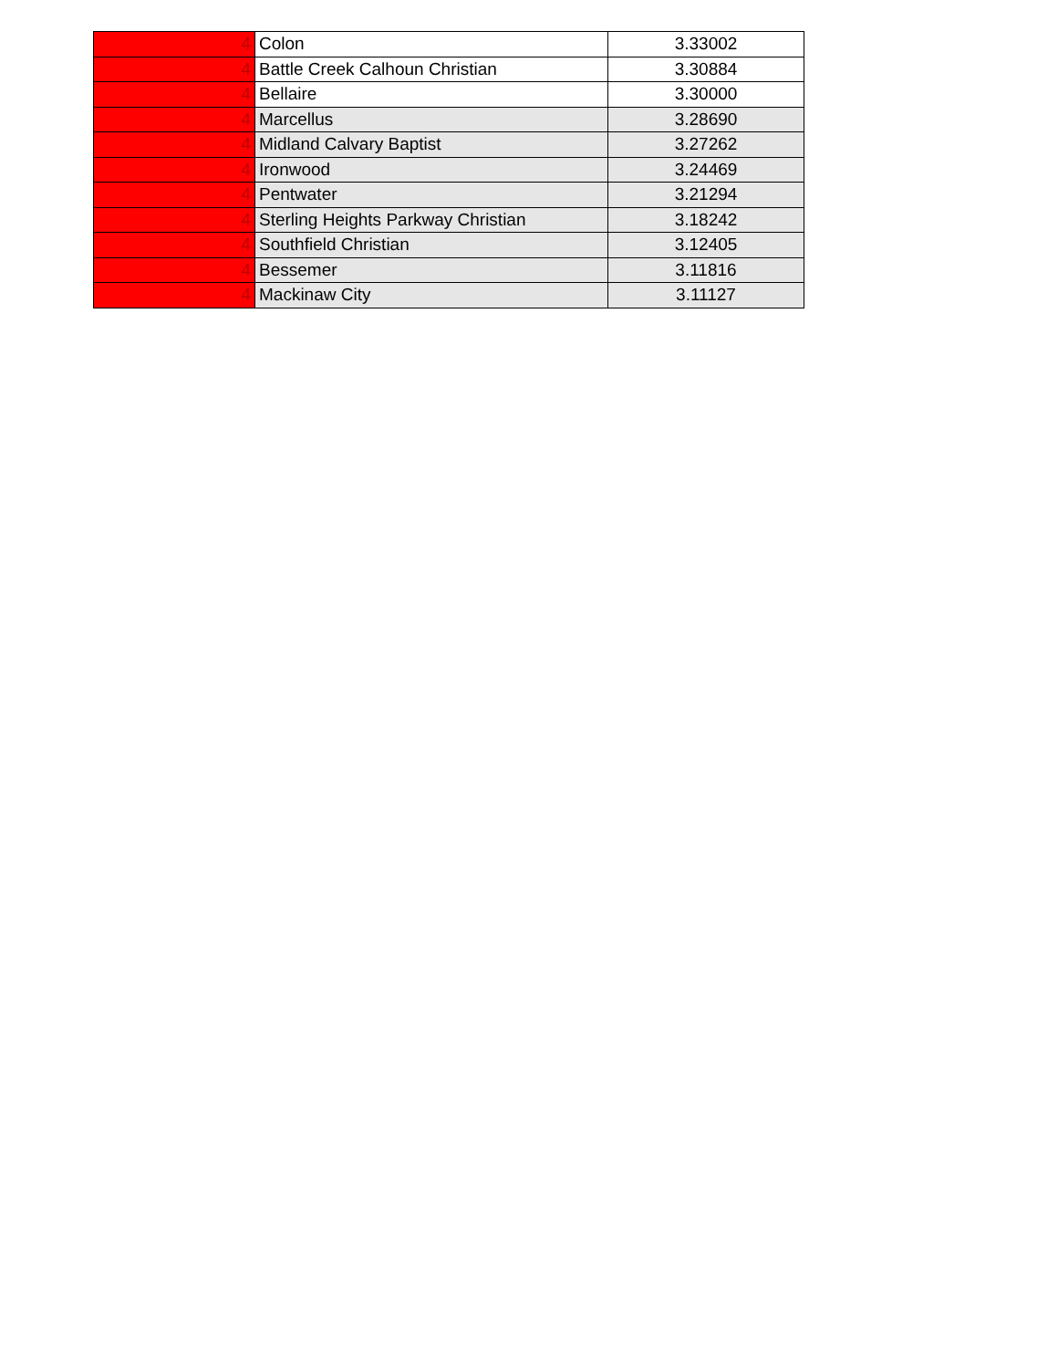| 4 | Colon | 3.33002 |
| 4 | Battle Creek Calhoun Christian | 3.30884 |
| 4 | Bellaire | 3.30000 |
| 4 | Marcellus | 3.28690 |
| 4 | Midland Calvary Baptist | 3.27262 |
| 4 | Ironwood | 3.24469 |
| 4 | Pentwater | 3.21294 |
| 4 | Sterling Heights Parkway Christian | 3.18242 |
| 4 | Southfield Christian | 3.12405 |
| 4 | Bessemer | 3.11816 |
| 4 | Mackinaw City | 3.11127 |